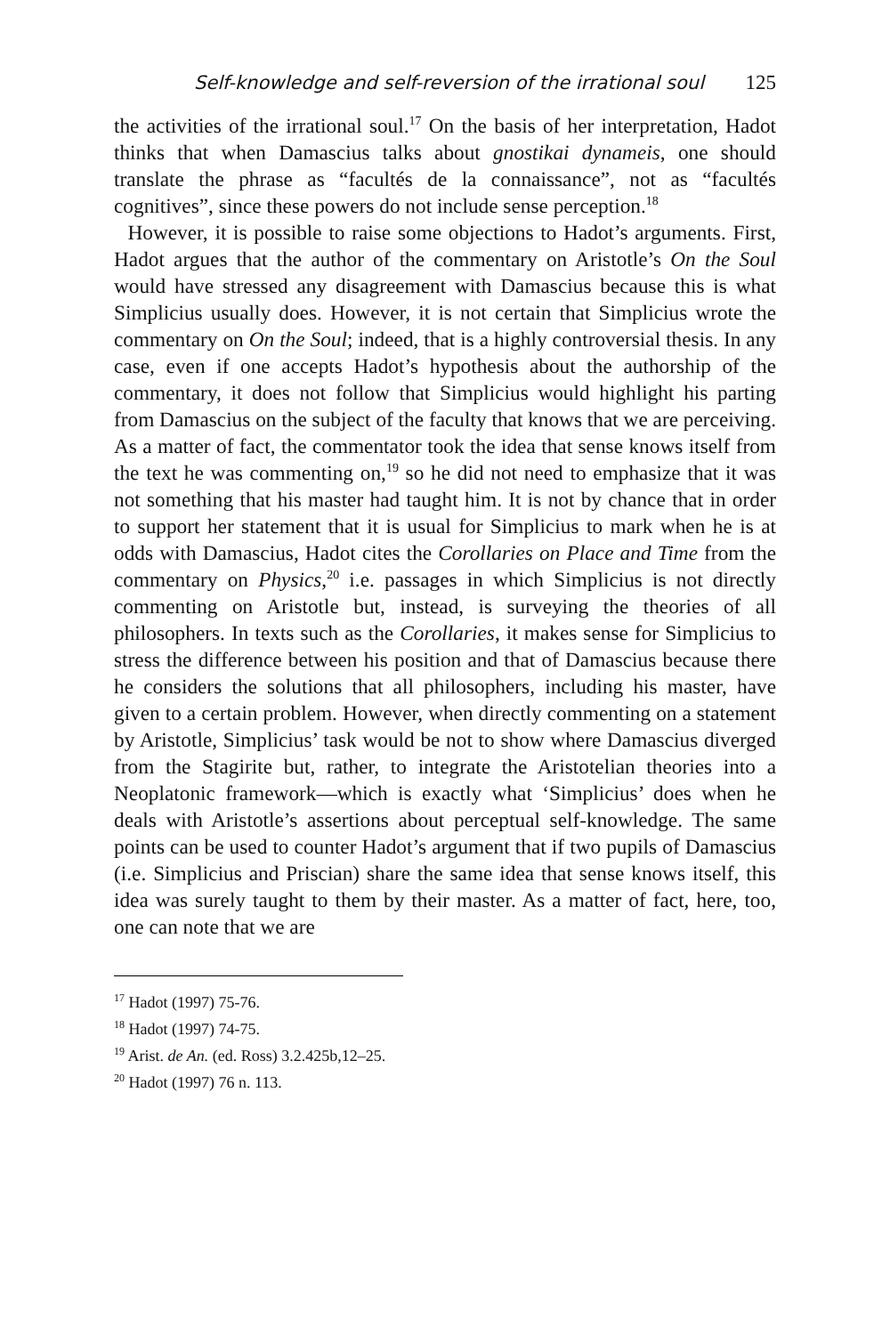Self-knowledge and self-reversion of the irrational soul 125
the activities of the irrational soul.<sup>17</sup> On the basis of her interpretation, Hadot thinks that when Damascius talks about gnostikai dynameis, one should translate the phrase as “facultés de la connaissance”, not as “facultés cognitives”, since these powers do not include sense perception.<sup>18</sup>
However, it is possible to raise some objections to Hadot’s arguments. First, Hadot argues that the author of the commentary on Aristotle’s On the Soul would have stressed any disagreement with Damascius because this is what Simplicius usually does. However, it is not certain that Simplicius wrote the commentary on On the Soul; indeed, that is a highly controversial thesis. In any case, even if one accepts Hadot’s hypothesis about the authorship of the commentary, it does not follow that Simplicius would highlight his parting from Damascius on the subject of the faculty that knows that we are perceiving. As a matter of fact, the commentator took the idea that sense knows itself from the text he was commenting on,<sup>19</sup> so he did not need to emphasize that it was not something that his master had taught him. It is not by chance that in order to support her statement that it is usual for Simplicius to mark when he is at odds with Damascius, Hadot cites the Corollaries on Place and Time from the commentary on Physics,<sup>20</sup> i.e. passages in which Simplicius is not directly commenting on Aristotle but, instead, is surveying the theories of all philosophers. In texts such as the Corollaries, it makes sense for Simplicius to stress the difference between his position and that of Damascius because there he considers the solutions that all philosophers, including his master, have given to a certain problem. However, when directly commenting on a statement by Aristotle, Simplicius’ task would be not to show where Damascius diverged from the Stagirite but, rather, to integrate the Aristotelian theories into a Neoplatonic framework—which is exactly what ‘Simplicius’ does when he deals with Aristotle’s assertions about perceptual self-knowledge. The same points can be used to counter Hadot’s argument that if two pupils of Damascius (i.e. Simplicius and Priscian) share the same idea that sense knows itself, this idea was surely taught to them by their master. As a matter of fact, here, too, one can note that we are
<sup>17</sup> Hadot (1997) 75-76.
<sup>18</sup> Hadot (1997) 74-75.
<sup>19</sup> Arist. de An. (ed. Ross) 3.2.425b,12–25.
<sup>20</sup> Hadot (1997) 76 n. 113.